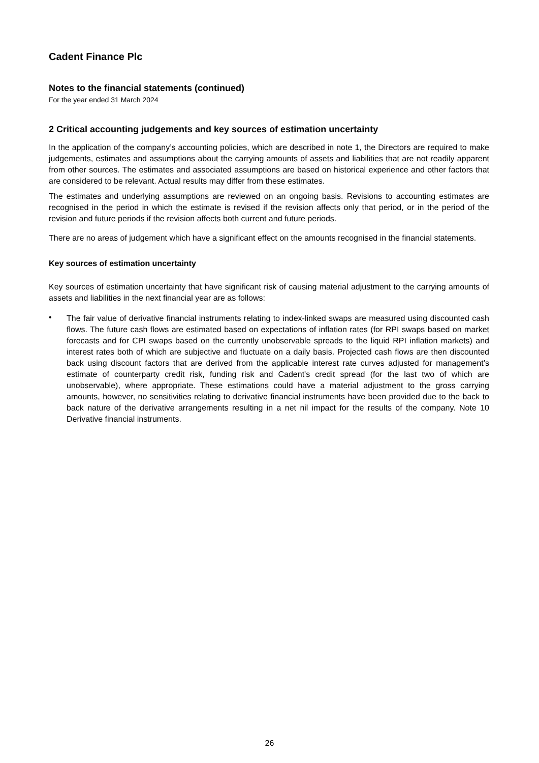Cadent Finance Plc
Notes to the financial statements (continued)
For the year ended 31 March 2024
2 Critical accounting judgements and key sources of estimation uncertainty
In the application of the company’s accounting policies, which are described in note 1, the Directors are required to make judgements, estimates and assumptions about the carrying amounts of assets and liabilities that are not readily apparent from other sources. The estimates and associated assumptions are based on historical experience and other factors that are considered to be relevant. Actual results may differ from these estimates.
The estimates and underlying assumptions are reviewed on an ongoing basis. Revisions to accounting estimates are recognised in the period in which the estimate is revised if the revision affects only that period, or in the period of the revision and future periods if the revision affects both current and future periods.
There are no areas of judgement which have a significant effect on the amounts recognised in the financial statements.
Key sources of estimation uncertainty
Key sources of estimation uncertainty that have significant risk of causing material adjustment to the carrying amounts of assets and liabilities in the next financial year are as follows:
•
The fair value of derivative financial instruments relating to index-linked swaps are measured using discounted cash flows. The future cash flows are estimated based on expectations of inflation rates (for RPI swaps based on market forecasts and for CPI swaps based on the currently unobservable spreads to the liquid RPI inflation markets) and interest rates both of which are subjective and fluctuate on a daily basis. Projected cash flows are then discounted back using discount factors that are derived from the applicable interest rate curves adjusted for management’s estimate of counterparty credit risk, funding risk and Cadent's credit spread (for the last two of which are unobservable), where appropriate. These estimations could have a material adjustment to the gross carrying amounts, however, no sensitivities relating to derivative financial instruments have been provided due to the back to back nature of the derivative arrangements resulting in a net nil impact for the results of the company. Note 10 Derivative financial instruments.
26